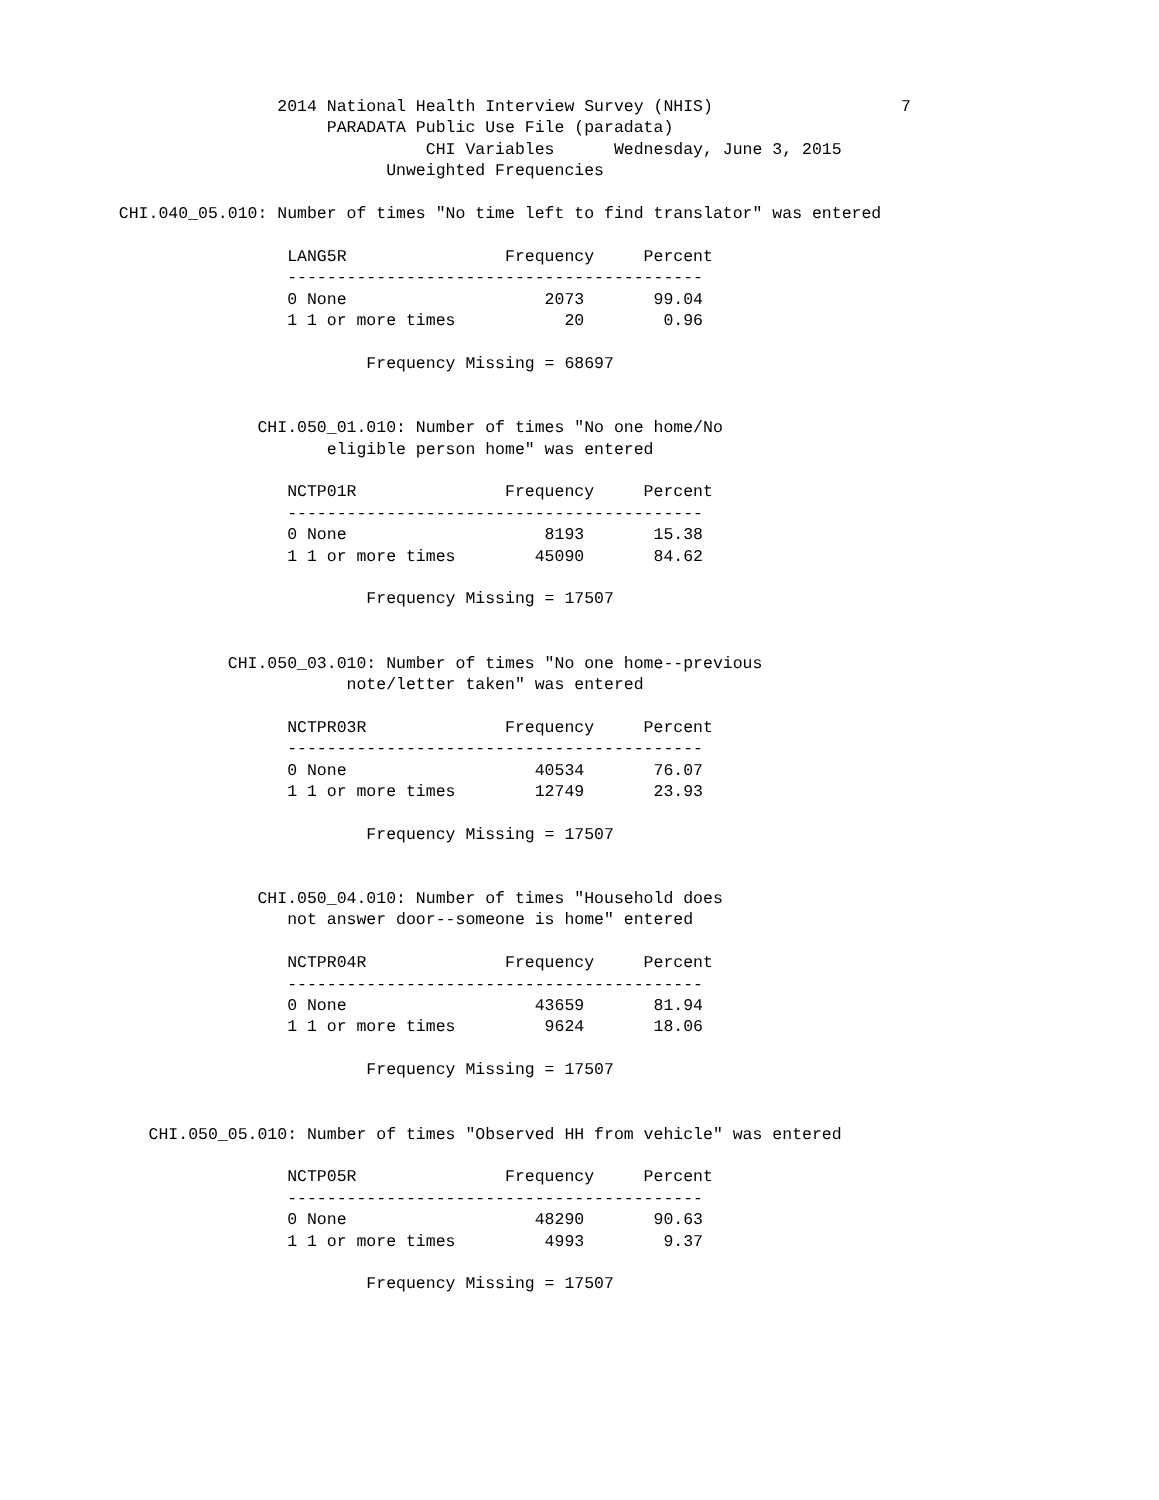2014 National Health Interview Survey (NHIS)                   7
                                 PARADATA Public Use File (paradata)
                                           CHI Variables      Wednesday, June 3, 2015
                                       Unweighted Frequencies

            CHI.040_05.010: Number of times "No time left to find translator" was entered

                             LANG5R                Frequency     Percent
                             ------------------------------------------
                             0 None                    2073       99.04
                             1 1 or more times           20        0.96

                                     Frequency Missing = 68697


                          CHI.050_01.010: Number of times "No one home/No
                                 eligible person home" was entered

                             NCTP01R               Frequency     Percent
                             ------------------------------------------
                             0 None                    8193       15.38
                             1 1 or more times        45090       84.62

                                     Frequency Missing = 17507


                       CHI.050_03.010: Number of times "No one home--previous
                                   note/letter taken" was entered

                             NCTPR03R              Frequency     Percent
                             ------------------------------------------
                             0 None                   40534       76.07
                             1 1 or more times        12749       23.93

                                     Frequency Missing = 17507


                          CHI.050_04.010: Number of times "Household does
                             not answer door--someone is home" entered

                             NCTPR04R              Frequency     Percent
                             ------------------------------------------
                             0 None                   43659       81.94
                             1 1 or more times         9624       18.06

                                     Frequency Missing = 17507


               CHI.050_05.010: Number of times "Observed HH from vehicle" was entered

                             NCTP05R               Frequency     Percent
                             ------------------------------------------
                             0 None                   48290       90.63
                             1 1 or more times         4993        9.37

                                     Frequency Missing = 17507